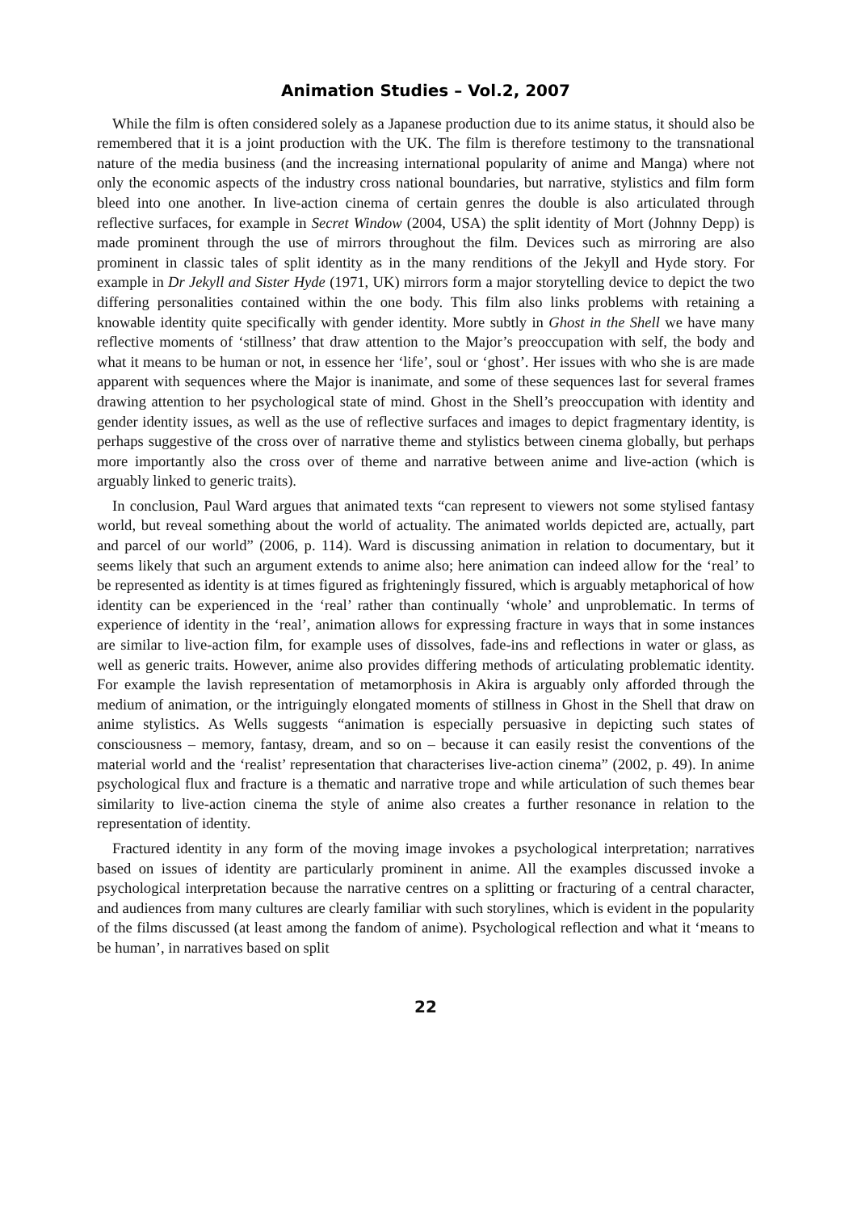Animation Studies – Vol.2, 2007
While the film is often considered solely as a Japanese production due to its anime status, it should also be remembered that it is a joint production with the UK. The film is therefore testimony to the transnational nature of the media business (and the increasing international popularity of anime and Manga) where not only the economic aspects of the industry cross national boundaries, but narrative, stylistics and film form bleed into one another. In live-action cinema of certain genres the double is also articulated through reflective surfaces, for example in Secret Window (2004, USA) the split identity of Mort (Johnny Depp) is made prominent through the use of mirrors throughout the film. Devices such as mirroring are also prominent in classic tales of split identity as in the many renditions of the Jekyll and Hyde story. For example in Dr Jekyll and Sister Hyde (1971, UK) mirrors form a major storytelling device to depict the two differing personalities contained within the one body. This film also links problems with retaining a knowable identity quite specifically with gender identity. More subtly in Ghost in the Shell we have many reflective moments of ‘stillness’ that draw attention to the Major’s preoccupation with self, the body and what it means to be human or not, in essence her ‘life’, soul or ‘ghost’. Her issues with who she is are made apparent with sequences where the Major is inanimate, and some of these sequences last for several frames drawing attention to her psychological state of mind. Ghost in the Shell’s preoccupation with identity and gender identity issues, as well as the use of reflective surfaces and images to depict fragmentary identity, is perhaps suggestive of the cross over of narrative theme and stylistics between cinema globally, but perhaps more importantly also the cross over of theme and narrative between anime and live-action (which is arguably linked to generic traits).
In conclusion, Paul Ward argues that animated texts “can represent to viewers not some stylised fantasy world, but reveal something about the world of actuality. The animated worlds depicted are, actually, part and parcel of our world” (2006, p. 114). Ward is discussing animation in relation to documentary, but it seems likely that such an argument extends to anime also; here animation can indeed allow for the ‘real’ to be represented as identity is at times figured as frighteningly fissured, which is arguably metaphorical of how identity can be experienced in the ‘real’ rather than continually ‘whole’ and unproblematic. In terms of experience of identity in the ‘real’, animation allows for expressing fracture in ways that in some instances are similar to live-action film, for example uses of dissolves, fade-ins and reflections in water or glass, as well as generic traits. However, anime also provides differing methods of articulating problematic identity. For example the lavish representation of metamorphosis in Akira is arguably only afforded through the medium of animation, or the intriguingly elongated moments of stillness in Ghost in the Shell that draw on anime stylistics. As Wells suggests “animation is especially persuasive in depicting such states of consciousness – memory, fantasy, dream, and so on – because it can easily resist the conventions of the material world and the ‘realist’ representation that characterises live-action cinema” (2002, p. 49). In anime psychological flux and fracture is a thematic and narrative trope and while articulation of such themes bear similarity to live-action cinema the style of anime also creates a further resonance in relation to the representation of identity.
Fractured identity in any form of the moving image invokes a psychological interpretation; narratives based on issues of identity are particularly prominent in anime. All the examples discussed invoke a psychological interpretation because the narrative centres on a splitting or fracturing of a central character, and audiences from many cultures are clearly familiar with such storylines, which is evident in the popularity of the films discussed (at least among the fandom of anime). Psychological reflection and what it ‘means to be human’, in narratives based on split
22